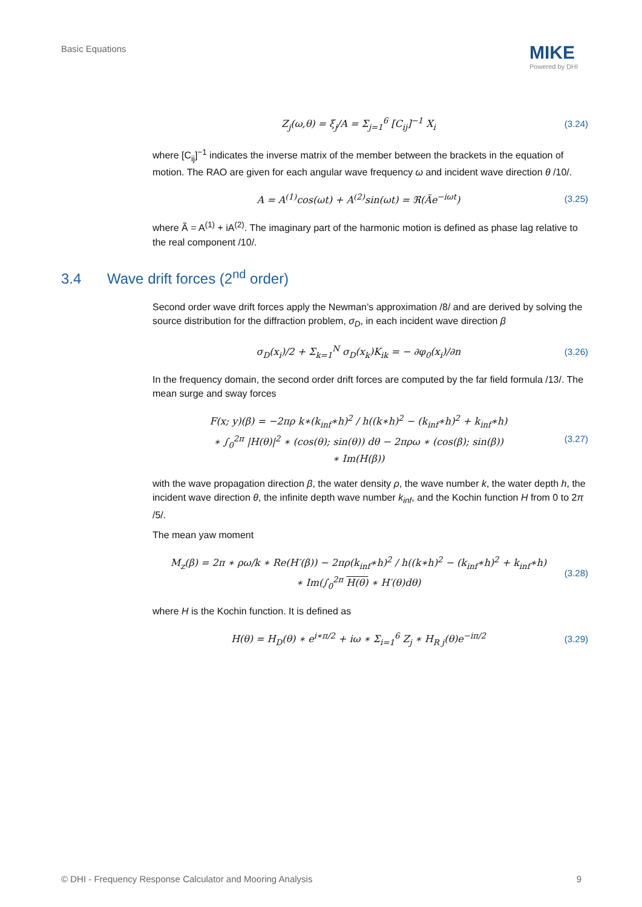Basic Equations MIKE
Powered by DHI
Z<sub>j</sub>(ω,θ) = ξ<sub>j</sub>/A = Σ<sub>j=1</sub><sup>6</sup> [C<sub>ij</sub>]<sup>−1</sup> X<sub>i</sub>
(3.24)
where [C<sub>ij</sub>]<sup>−1</sup> indicates the inverse matrix of the member between the brackets in the equation of motion. The RAO are given for each angular wave frequency ω and incident wave direction θ /10/.
A = A<sup>(1)</sup>cos(ωt) + A<sup>(2)</sup>sin(ωt) = ℜ(Ãe<sup>−iωt</sup>)
(3.25)
where Ã = A<sup>(1)</sup> + iA<sup>(2)</sup>. The imaginary part of the harmonic motion is defined as phase lag relative to the real component /10/.
3.4 Wave drift forces (2<sup>nd</sup> order)
Second order wave drift forces apply the Newman’s approximation /8/ and are derived by solving the source distribution for the diffraction problem, σ<sub>D</sub>, in each incident wave direction β
σ<sub>D</sub>(x<sub>i</sub>)/2 + Σ<sub>k=1</sub><sup>N</sup> σ<sub>D</sub>(x<sub>k</sub>)K<sub>ik</sub> = − ∂φ<sub>0</sub>(x<sub>i</sub>)/∂n
(3.26)
In the frequency domain, the second order drift forces are computed by the far field formula /13/. The mean surge and sway forces
F(x; y)(β) = −2πρ k∗(k<sub>inf</sub>∗h)<sup>2</sup> / h((k∗h)<sup>2</sup> − (k<sub>inf</sub>∗h)<sup>2</sup> + k<sub>inf</sub>∗h)
∗ ∫<sub>0</sub><sup>2π</sup> |H(θ)|<sup>2</sup> ∗ (cos(θ); sin(θ)) dθ − 2πρω ∗ (cos(β); sin(β))
∗ Im(H(β))
(3.27)
with the wave propagation direction β, the water density ρ, the wave number k, the water depth h, the incident wave direction θ, the infinite depth wave number k<sub>inf</sub>, and the Kochin function H from 0 to 2π /5/.
The mean yaw moment
M<sub>z</sub>(β) = 2π ∗ ρω/k ∗ Re(H′(β)) − 2πρ(k<sub>inf</sub>∗h)<sup>2</sup> / h((k∗h)<sup>2</sup> − (k<sub>inf</sub>∗h)<sup>2</sup> + k<sub>inf</sub>∗h)
∗ Im(∫<sub>0</sub><sup>2π</sup> H(θ) ∗ H′(θ)dθ)
(3.28)
where H is the Kochin function. It is defined as
H(θ) = H<sub>D</sub>(θ) ∗ e<sup>i∗π/2</sup> + iω ∗ Σ<sub>i=1</sub><sup>6</sup> Z<sub>j</sub> ∗ H<sub>R j</sub>(θ)e<sup>−iπ/2</sup>
(3.29)
© DHI - Frequency Response Calculator and Mooring Analysis 9